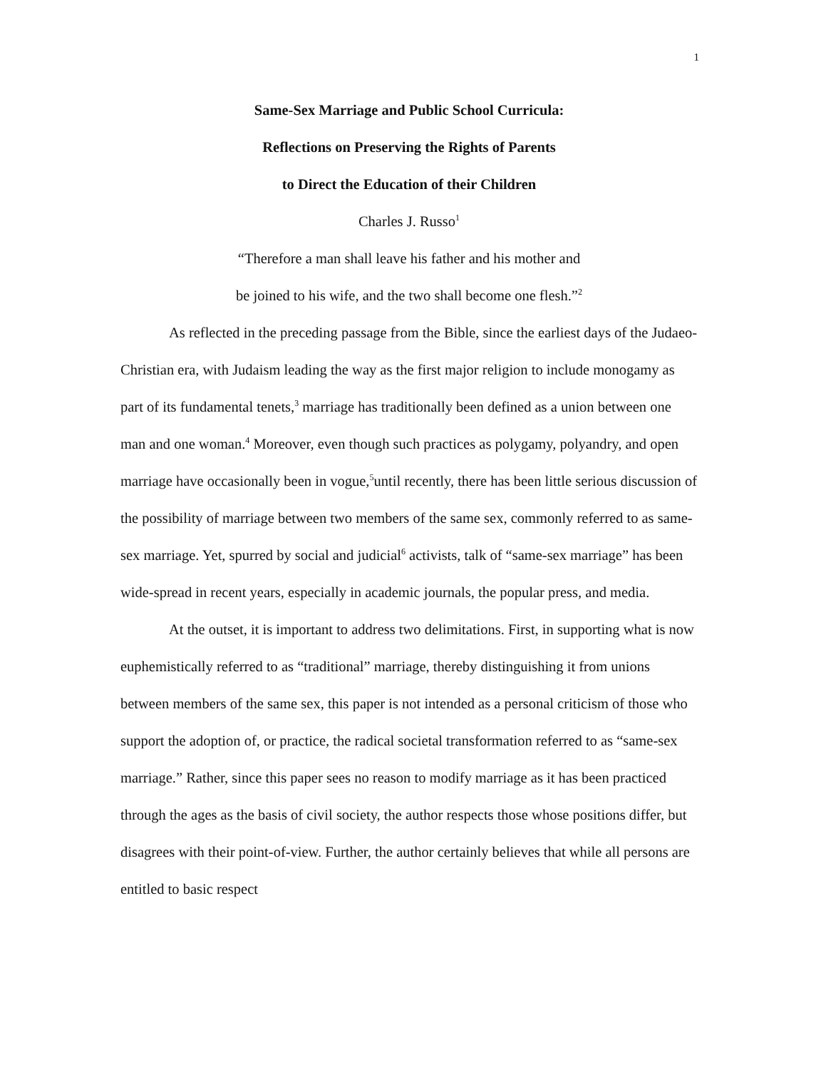1
Same-Sex Marriage and Public School Curricula:
Reflections on Preserving the Rights of Parents
to Direct the Education of their Children
Charles J. Russo<sup>1</sup>
“Therefore a man shall leave his father and his mother and
be joined to his wife, and the two shall become one flesh.”<sup>2</sup>
As reflected in the preceding passage from the Bible, since the earliest days of the Judaeo-Christian era, with Judaism leading the way as the first major religion to include monogamy as part of its fundamental tenets,<sup>3</sup> marriage has traditionally been defined as a union between one man and one woman.<sup>4</sup> Moreover, even though such practices as polygamy, polyandry, and open marriage have occasionally been in vogue,<sup>5</sup>until recently, there has been little serious discussion of the possibility of marriage between two members of the same sex, commonly referred to as same-sex marriage. Yet, spurred by social and judicial<sup>6</sup> activists, talk of “same-sex marriage” has been wide-spread in recent years, especially in academic journals, the popular press, and media.
At the outset, it is important to address two delimitations. First, in supporting what is now euphemistically referred to as “traditional” marriage, thereby distinguishing it from unions between members of the same sex, this paper is not intended as a personal criticism of those who support the adoption of, or practice, the radical societal transformation referred to as “same-sex marriage.” Rather, since this paper sees no reason to modify marriage as it has been practiced through the ages as the basis of civil society, the author respects those whose positions differ, but disagrees with their point-of-view. Further, the author certainly believes that while all persons are entitled to basic respect